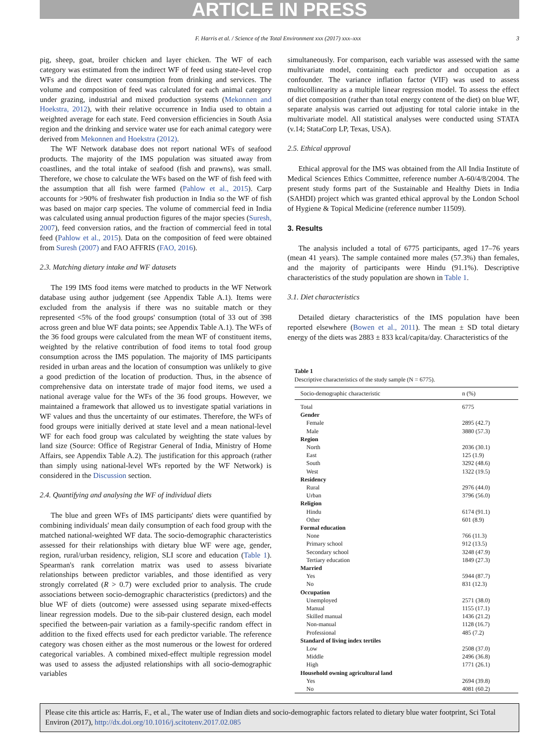ARTICLE IN PRESS
F. Harris et al. / Science of the Total Environment xxx (2017) xxx–xxx 3
pig, sheep, goat, broiler chicken and layer chicken. The WF of each category was estimated from the indirect WF of feed using state-level crop WFs and the direct water consumption from drinking and services. The volume and composition of feed was calculated for each animal category under grazing, industrial and mixed production systems (Mekonnen and Hoekstra, 2012), with their relative occurrence in India used to obtain a weighted average for each state. Feed conversion efficiencies in South Asia region and the drinking and service water use for each animal category were derived from Mekonnen and Hoekstra (2012).
The WF Network database does not report national WFs of seafood products. The majority of the IMS population was situated away from coastlines, and the total intake of seafood (fish and prawns), was small. Therefore, we chose to calculate the WFs based on the WF of fish feed with the assumption that all fish were farmed (Pahlow et al., 2015). Carp accounts for >90% of freshwater fish production in India so the WF of fish was based on major carp species. The volume of commercial feed in India was calculated using annual production figures of the major species (Suresh, 2007), feed conversion ratios, and the fraction of commercial feed in total feed (Pahlow et al., 2015). Data on the composition of feed were obtained from Suresh (2007) and FAO AFFRIS (FAO, 2016).
2.3. Matching dietary intake and WF datasets
The 199 IMS food items were matched to products in the WF Network database using author judgement (see Appendix Table A.1). Items were excluded from the analysis if there was no suitable match or they represented <5% of the food groups' consumption (total of 33 out of 398 across green and blue WF data points; see Appendix Table A.1). The WFs of the 36 food groups were calculated from the mean WF of constituent items, weighted by the relative contribution of food items to total food group consumption across the IMS population. The majority of IMS participants resided in urban areas and the location of consumption was unlikely to give a good prediction of the location of production. Thus, in the absence of comprehensive data on interstate trade of major food items, we used a national average value for the WFs of the 36 food groups. However, we maintained a framework that allowed us to investigate spatial variations in WF values and thus the uncertainty of our estimates. Therefore, the WFs of food groups were initially derived at state level and a mean national-level WF for each food group was calculated by weighting the state values by land size (Source: Office of Registrar General of India, Ministry of Home Affairs, see Appendix Table A.2). The justification for this approach (rather than simply using national-level WFs reported by the WF Network) is considered in the Discussion section.
2.4. Quantifying and analysing the WF of individual diets
The blue and green WFs of IMS participants' diets were quantified by combining individuals' mean daily consumption of each food group with the matched national-weighted WF data. The socio-demographic characteristics assessed for their relationships with dietary blue WF were age, gender, region, rural/urban residency, religion, SLI score and education (Table 1). Spearman's rank correlation matrix was used to assess bivariate relationships between predictor variables, and those identified as very strongly correlated (R > 0.7) were excluded prior to analysis. The crude associations between socio-demographic characteristics (predictors) and the blue WF of diets (outcome) were assessed using separate mixed-effects linear regression models. Due to the sib-pair clustered design, each model specified the between-pair variation as a family-specific random effect in addition to the fixed effects used for each predictor variable. The reference category was chosen either as the most numerous or the lowest for ordered categorical variables. A combined mixed-effect multiple regression model was used to assess the adjusted relationships with all socio-demographic variables
simultaneously. For comparison, each variable was assessed with the same multivariate model, containing each predictor and occupation as a confounder. The variance inflation factor (VIF) was used to assess multicollinearity as a multiple linear regression model. To assess the effect of diet composition (rather than total energy content of the diet) on blue WF, separate analysis was carried out adjusting for total calorie intake in the multivariate model. All statistical analyses were conducted using STATA (v.14; StataCorp LP, Texas, USA).
2.5. Ethical approval
Ethical approval for the IMS was obtained from the All India Institute of Medical Sciences Ethics Committee, reference number A-60/4/8/2004. The present study forms part of the Sustainable and Healthy Diets in India (SAHDI) project which was granted ethical approval by the London School of Hygiene & Topical Medicine (reference number 11509).
3. Results
The analysis included a total of 6775 participants, aged 17–76 years (mean 41 years). The sample contained more males (57.3%) than females, and the majority of participants were Hindu (91.1%). Descriptive characteristics of the study population are shown in Table 1.
3.1. Diet characteristics
Detailed dietary characteristics of the IMS population have been reported elsewhere (Bowen et al., 2011). The mean ± SD total dietary energy of the diets was 2883 ± 833 kcal/capita/day. Characteristics of the
Table 1
Descriptive characteristics of the study sample (N = 6775).
| Socio-demographic characteristic | n (%) |
| --- | --- |
| Total | 6775 |
| Gender | |
| Female | 2895 (42.7) |
| Male | 3880 (57.3) |
| Region | |
| North | 2036 (30.1) |
| East | 125 (1.9) |
| South | 3292 (48.6) |
| West | 1322 (19.5) |
| Residency | |
| Rural | 2976 (44.0) |
| Urban | 3796 (56.0) |
| Religion | |
| Hindu | 6174 (91.1) |
| Other | 601 (8.9) |
| Formal education | |
| None | 766 (11.3) |
| Primary school | 912 (13.5) |
| Secondary school | 3248 (47.9) |
| Tertiary education | 1849 (27.3) |
| Married | |
| Yes | 5944 (87.7) |
| No | 831 (12.3) |
| Occupation | |
| Unemployed | 2571 (38.0) |
| Manual | 1155 (17.1) |
| Skilled manual | 1436 (21.2) |
| Non-manual | 1128 (16.7) |
| Professional | 485 (7.2) |
| Standard of living index tertiles | |
| Low | 2508 (37.0) |
| Middle | 2496 (36.8) |
| High | 1771 (26.1) |
| Household owning agricultural land | |
| Yes | 2694 (39.8) |
| No | 4081 (60.2) |
Please cite this article as: Harris, F., et al., The water use of Indian diets and socio-demographic factors related to dietary blue water footprint, Sci Total Environ (2017), http://dx.doi.org/10.1016/j.scitotenv.2017.02.085